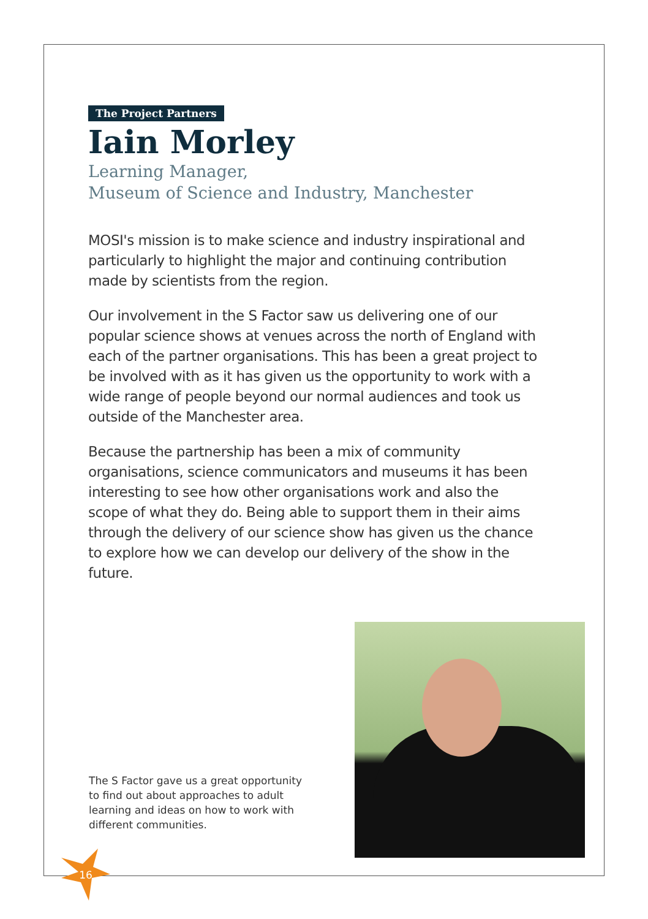The Project Partners
Iain Morley
Learning Manager,
Museum of Science and Industry, Manchester
MOSI's mission is to make science and industry inspirational and particularly to highlight the major and continuing contribution made by scientists from the region.
Our involvement in the S Factor saw us delivering one of our popular science shows at venues across the north of England with each of the partner organisations. This has been a great project to be involved with as it has given us the opportunity to work with a wide range of people beyond our normal audiences and took us outside of the Manchester area.
Because the partnership has been a mix of community organisations, science communicators and museums it has been interesting to see how other organisations work and also the scope of what they do. Being able to support them in their aims through the delivery of our science show has given us the chance to explore how we can develop our delivery of the show in the future.
The S Factor gave us a great opportunity to find out about approaches to adult learning and ideas on how to work with different communities.
16